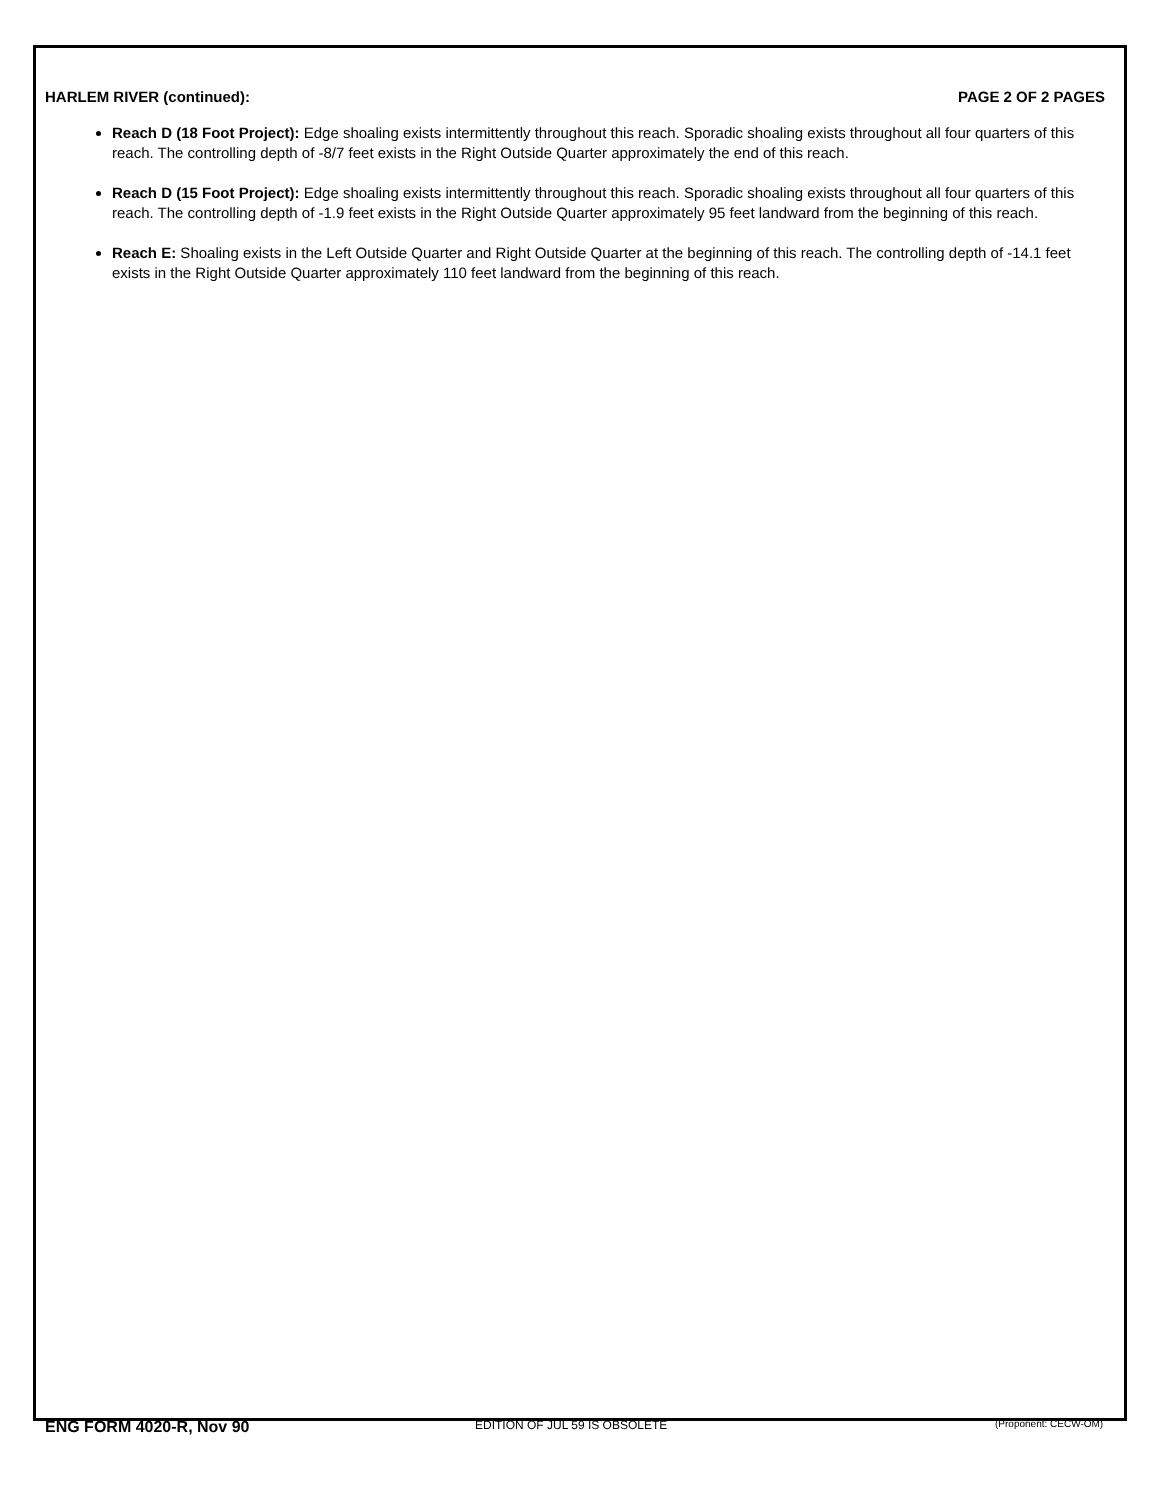HARLEM RIVER (continued): PAGE 2 OF 2 PAGES
Reach D (18 Foot Project): Edge shoaling exists intermittently throughout this reach. Sporadic shoaling exists throughout all four quarters of this reach. The controlling depth of -8/7 feet exists in the Right Outside Quarter approximately the end of this reach.
Reach D (15 Foot Project): Edge shoaling exists intermittently throughout this reach. Sporadic shoaling exists throughout all four quarters of this reach. The controlling depth of -1.9 feet exists in the Right Outside Quarter approximately 95 feet landward from the beginning of this reach.
Reach E: Shoaling exists in the Left Outside Quarter and Right Outside Quarter at the beginning of this reach. The controlling depth of -14.1 feet exists in the Right Outside Quarter approximately 110 feet landward from the beginning of this reach.
ENG FORM 4020-R, Nov 90
EDITION OF JUL 59 IS OBSOLETE
(Proponent: CECW-OM)